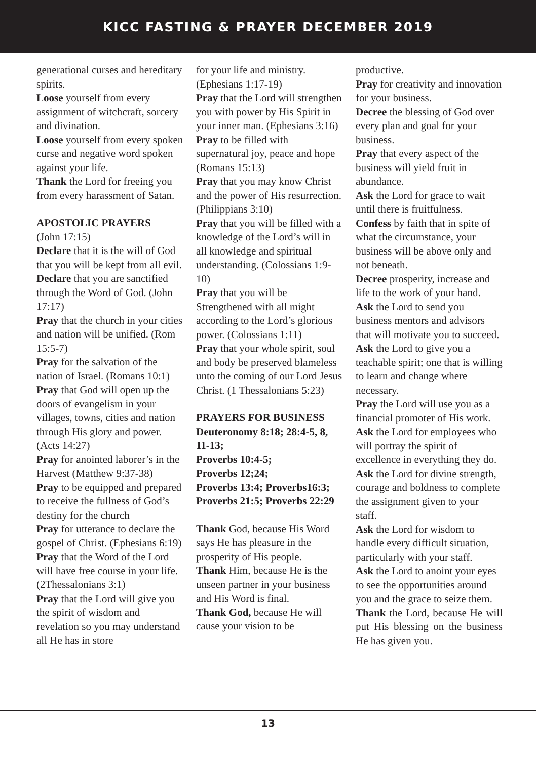KICC FASTING & PRAYER DECEMBER 2019
generational curses and hereditary spirits.
Loose yourself from every assignment of witchcraft, sorcery and divination.
Loose yourself from every spoken curse and negative word spoken against your life.
Thank the Lord for freeing you from every harassment of Satan.
APOSTOLIC PRAYERS
(John 17:15)
Declare that it is the will of God that you will be kept from all evil.
Declare that you are sanctified through the Word of God. (John 17:17)
Pray that the church in your cities and nation will be unified. (Rom 15:5-7)
Pray for the salvation of the nation of Israel. (Romans 10:1)
Pray that God will open up the doors of evangelism in your villages, towns, cities and nation through His glory and power. (Acts 14:27)
Pray for anointed laborer’s in the Harvest (Matthew 9:37-38)
Pray to be equipped and prepared to receive the fullness of God’s destiny for the church
Pray for utterance to declare the gospel of Christ. (Ephesians 6:19)
Pray that the Word of the Lord will have free course in your life. (2Thessalonians 3:1)
Pray that the Lord will give you the spirit of wisdom and revelation so you may understand all He has in store
for your life and ministry. (Ephesians 1:17-19)
Pray that the Lord will strengthen you with power by His Spirit in your inner man. (Ephesians 3:16)
Pray to be filled with supernatural joy, peace and hope (Romans 15:13)
Pray that you may know Christ and the power of His resurrection. (Philippians 3:10)
Pray that you will be filled with a knowledge of the Lord’s will in all knowledge and spiritual understanding. (Colossians 1:9-10)
Pray that you will be Strengthened with all might according to the Lord’s glorious power. (Colossians 1:11)
Pray that your whole spirit, soul and body be preserved blameless unto the coming of our Lord Jesus Christ. (1 Thessalonians 5:23)
PRAYERS FOR BUSINESS
Deuteronomy 8:18; 28:4-5, 8, 11-13;
Proverbs 10:4-5;
Proverbs 12;24;
Proverbs 13:4; Proverbs16:3;
Proverbs 21:5; Proverbs 22:29
Thank God, because His Word says He has pleasure in the prosperity of His people.
Thank Him, because He is the unseen partner in your business and His Word is final.
Thank God, because He will cause your vision to be
productive.
Pray for creativity and innovation for your business.
Decree the blessing of God over every plan and goal for your business.
Pray that every aspect of the business will yield fruit in abundance.
Ask the Lord for grace to wait until there is fruitfulness.
Confess by faith that in spite of what the circumstance, your business will be above only and not beneath.
Decree prosperity, increase and life to the work of your hand.
Ask the Lord to send you business mentors and advisors that will motivate you to succeed.
Ask the Lord to give you a teachable spirit; one that is willing to learn and change where necessary.
Pray the Lord will use you as a financial promoter of His work.
Ask the Lord for employees who will portray the spirit of excellence in everything they do.
Ask the Lord for divine strength, courage and boldness to complete the assignment given to your staff.
Ask the Lord for wisdom to handle every difficult situation, particularly with your staff.
Ask the Lord to anoint your eyes to see the opportunities around you and the grace to seize them.
Thank the Lord, because He will put His blessing on the business He has given you.
13